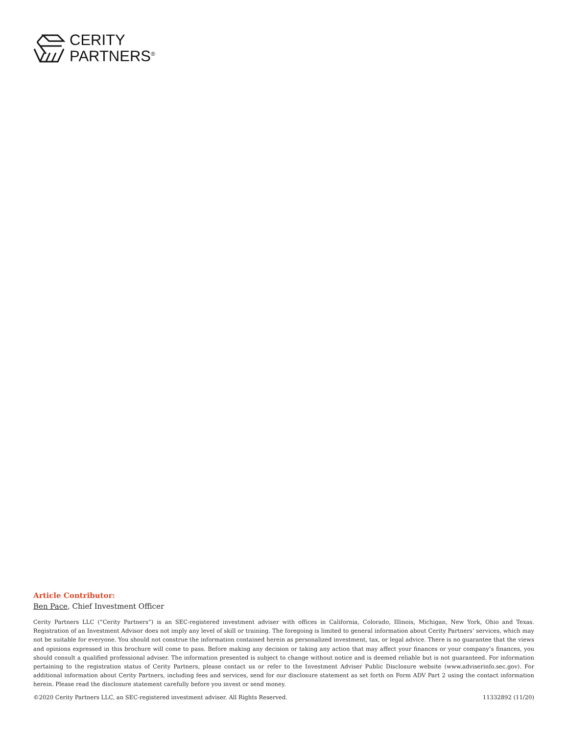CERITY
PARTNERS<sup>®</sup>
Article Contributor:
Ben Pace, Chief Investment Officer
Cerity Partners LLC (“Cerity Partners”) is an SEC-registered investment adviser with offices in California, Colorado, Illinois, Michigan, New York, Ohio and Texas. Registration of an Investment Advisor does not imply any level of skill or training. The foregoing is limited to general information about Cerity Partners’ services, which may not be suitable for everyone. You should not construe the information contained herein as personalized investment, tax, or legal advice. There is no guarantee that the views and opinions expressed in this brochure will come to pass. Before making any decision or taking any action that may affect your finances or your company’s finances, you should consult a qualified professional adviser. The information presented is subject to change without notice and is deemed reliable but is not guaranteed. For information pertaining to the registration status of Cerity Partners, please contact us or refer to the Investment Adviser Public Disclosure website (www.adviserinfo.sec.gov). For additional information about Cerity Partners, including fees and services, send for our disclosure statement as set forth on Form ADV Part 2 using the contact information herein. Please read the disclosure statement carefully before you invest or send money.
©2020 Cerity Partners LLC, an SEC-registered investment adviser. All Rights Reserved. 11332892 (11/20)